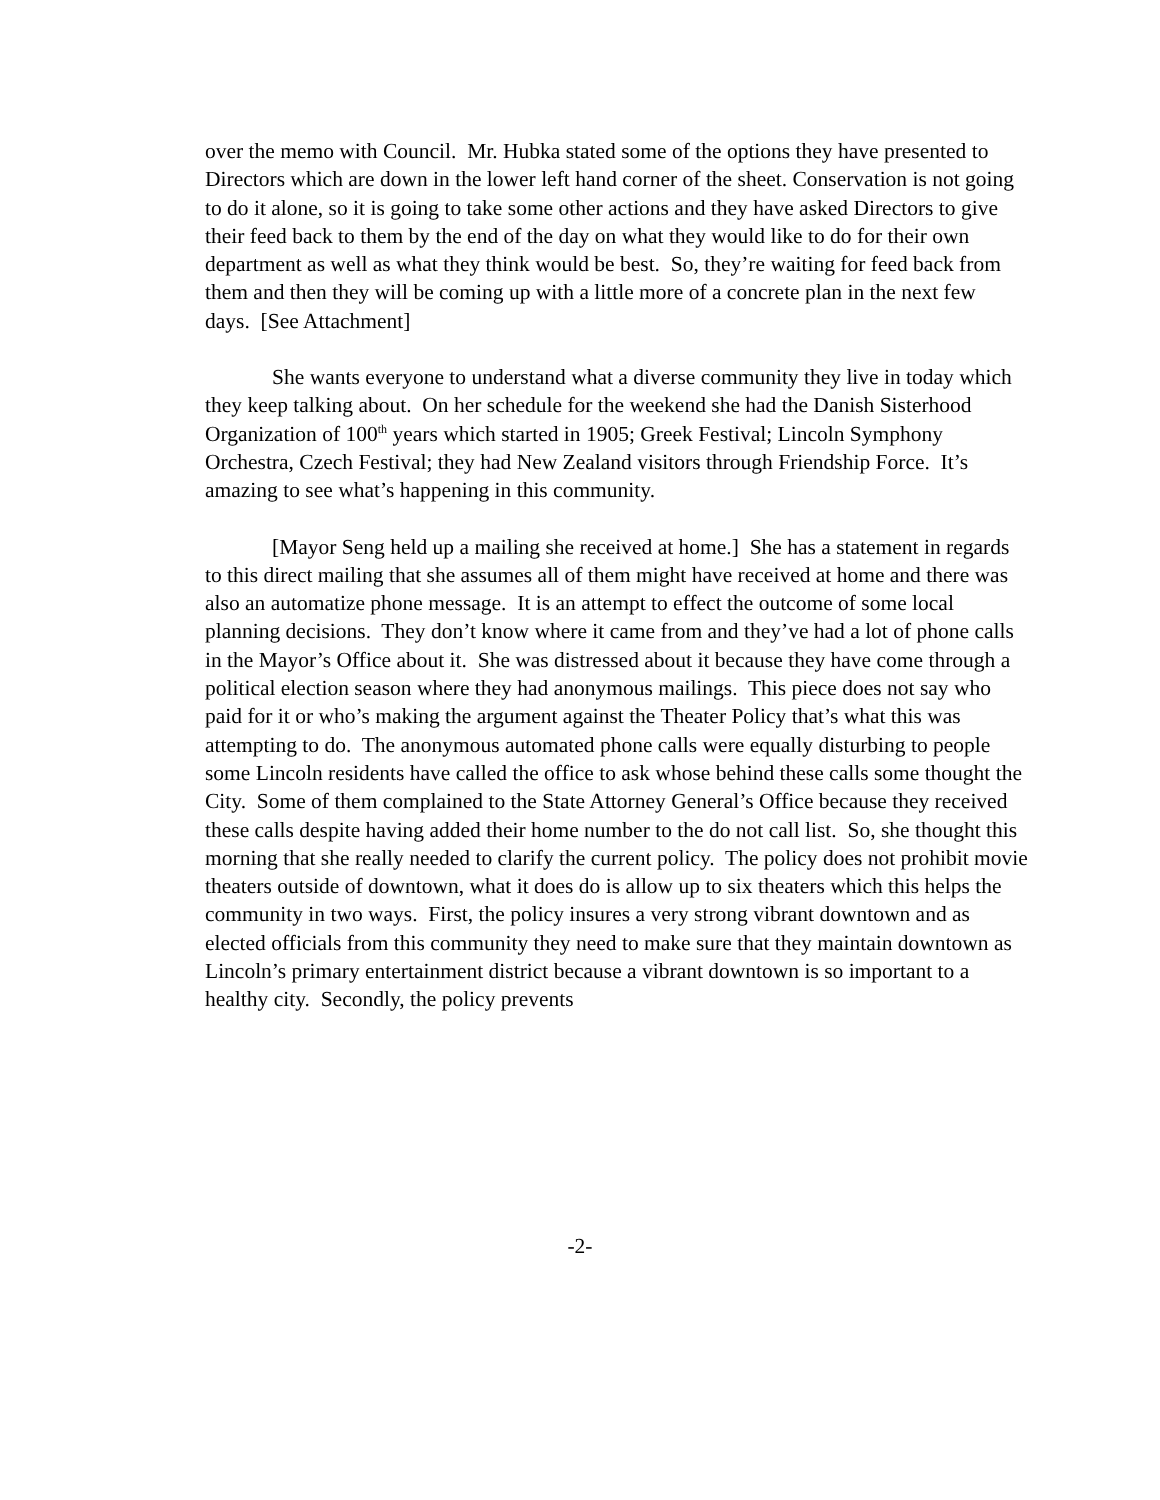over the memo with Council. Mr. Hubka stated some of the options they have presented to Directors which are down in the lower left hand corner of the sheet. Conservation is not going to do it alone, so it is going to take some other actions and they have asked Directors to give their feed back to them by the end of the day on what they would like to do for their own department as well as what they think would be best. So, they’re waiting for feed back from them and then they will be coming up with a little more of a concrete plan in the next few days. [See Attachment]
She wants everyone to understand what a diverse community they live in today which they keep talking about. On her schedule for the weekend she had the Danish Sisterhood Organization of 100<sup>th</sup> years which started in 1905; Greek Festival; Lincoln Symphony Orchestra, Czech Festival; they had New Zealand visitors through Friendship Force. It’s amazing to see what’s happening in this community.
[Mayor Seng held up a mailing she received at home.] She has a statement in regards to this direct mailing that she assumes all of them might have received at home and there was also an automatize phone message. It is an attempt to effect the outcome of some local planning decisions. They don’t know where it came from and they’ve had a lot of phone calls in the Mayor’s Office about it. She was distressed about it because they have come through a political election season where they had anonymous mailings. This piece does not say who paid for it or who’s making the argument against the Theater Policy that’s what this was attempting to do. The anonymous automated phone calls were equally disturbing to people some Lincoln residents have called the office to ask whose behind these calls some thought the City. Some of them complained to the State Attorney General’s Office because they received these calls despite having added their home number to the do not call list. So, she thought this morning that she really needed to clarify the current policy. The policy does not prohibit movie theaters outside of downtown, what it does do is allow up to six theaters which this helps the community in two ways. First, the policy insures a very strong vibrant downtown and as elected officials from this community they need to make sure that they maintain downtown as Lincoln’s primary entertainment district because a vibrant downtown is so important to a healthy city. Secondly, the policy prevents
-2-